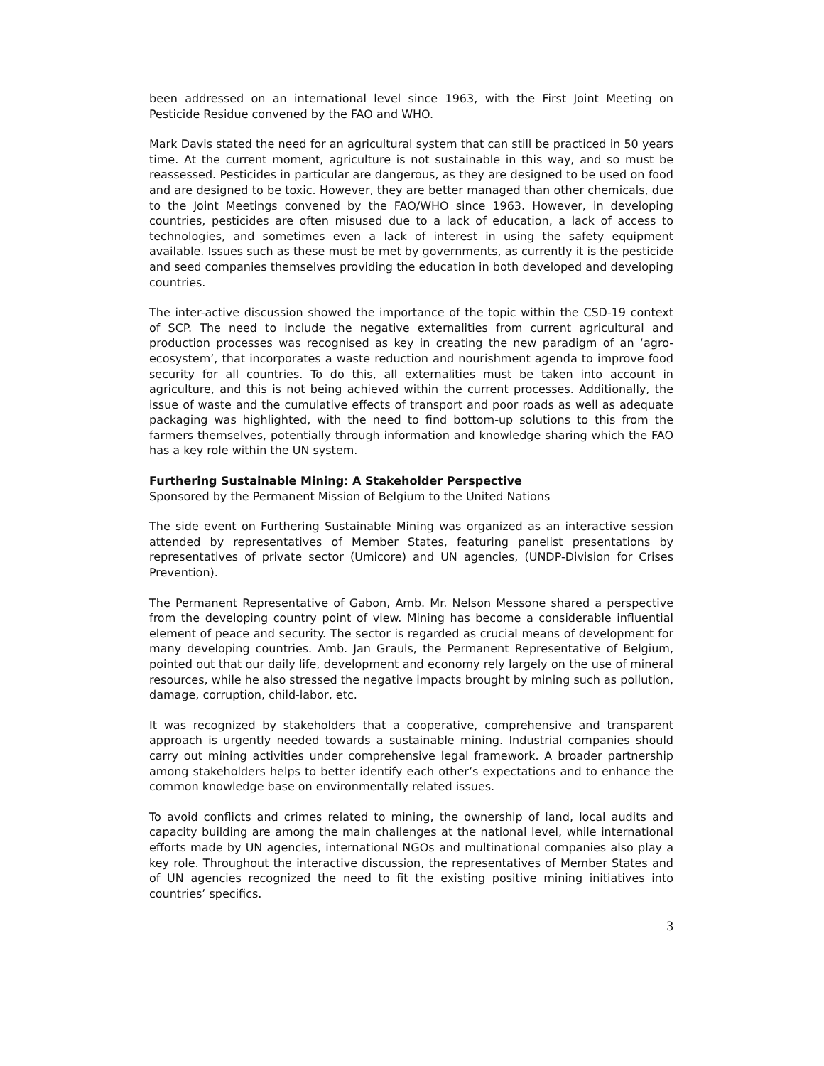been addressed on an international level since 1963, with the First Joint Meeting on Pesticide Residue convened by the FAO and WHO.
Mark Davis stated the need for an agricultural system that can still be practiced in 50 years time. At the current moment, agriculture is not sustainable in this way, and so must be reassessed. Pesticides in particular are dangerous, as they are designed to be used on food and are designed to be toxic. However, they are better managed than other chemicals, due to the Joint Meetings convened by the FAO/WHO since 1963. However, in developing countries, pesticides are often misused due to a lack of education, a lack of access to technologies, and sometimes even a lack of interest in using the safety equipment available. Issues such as these must be met by governments, as currently it is the pesticide and seed companies themselves providing the education in both developed and developing countries.
The inter-active discussion showed the importance of the topic within the CSD-19 context of SCP. The need to include the negative externalities from current agricultural and production processes was recognised as key in creating the new paradigm of an ‘agro-ecosystem’, that incorporates a waste reduction and nourishment agenda to improve food security for all countries. To do this, all externalities must be taken into account in agriculture, and this is not being achieved within the current processes. Additionally, the issue of waste and the cumulative effects of transport and poor roads as well as adequate packaging was highlighted, with the need to find bottom-up solutions to this from the farmers themselves, potentially through information and knowledge sharing which the FAO has a key role within the UN system.
Furthering Sustainable Mining: A Stakeholder Perspective
Sponsored by the Permanent Mission of Belgium to the United Nations
The side event on Furthering Sustainable Mining was organized as an interactive session attended by representatives of Member States, featuring panelist presentations by representatives of private sector (Umicore) and UN agencies, (UNDP-Division for Crises Prevention).
The Permanent Representative of Gabon, Amb. Mr. Nelson Messone shared a perspective from the developing country point of view. Mining has become a considerable influential element of peace and security. The sector is regarded as crucial means of development for many developing countries. Amb. Jan Grauls, the Permanent Representative of Belgium, pointed out that our daily life, development and economy rely largely on the use of mineral resources, while he also stressed the negative impacts brought by mining such as pollution, damage, corruption, child-labor, etc.
It was recognized by stakeholders that a cooperative, comprehensive and transparent approach is urgently needed towards a sustainable mining. Industrial companies should carry out mining activities under comprehensive legal framework. A broader partnership among stakeholders helps to better identify each other’s expectations and to enhance the common knowledge base on environmentally related issues.
To avoid conflicts and crimes related to mining, the ownership of land, local audits and capacity building are among the main challenges at the national level, while international efforts made by UN agencies, international NGOs and multinational companies also play a key role. Throughout the interactive discussion, the representatives of Member States and of UN agencies recognized the need to fit the existing positive mining initiatives into countries’ specifics.
3